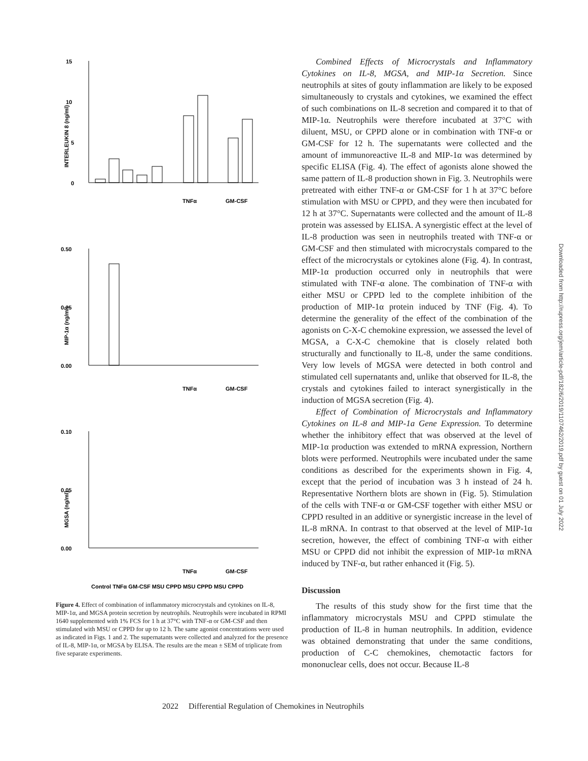15
10
5
0
INTERLEUKIN 8 (ng/ml)
TNFα
GM-CSF
0.50
0.25
0.00
MIP-1α (ng/ml)
TNFα
GM-CSF
0.10
0.05
0.00
MGSA (ng/ml)
TNFα
GM-CSF
Control TNFα GM-CSF MSU CPPD MSU CPPD MSU CPPD
Figure 4. Effect of combination of inflammatory microcrystals and cytokines on IL-8, MIP-1α, and MGSA protein secretion by neutrophils. Neutrophils were incubated in RPMI 1640 supplemented with 1% FCS for 1 h at 37°C with TNF-α or GM-CSF and then stimulated with MSU or CPPD for up to 12 h. The same agonist concentrations were used as indicated in Figs. 1 and 2. The supernatants were collected and analyzed for the presence of IL-8, MIP-1α, or MGSA by ELISA. The results are the mean ± SEM of triplicate from five separate experiments.
Combined Effects of Microcrystals and Inflammatory Cytokines on IL-8, MGSA, and MIP-1α Secretion. Since neutrophils at sites of gouty inflammation are likely to be exposed simultaneously to crystals and cytokines, we examined the effect of such combinations on IL-8 secretion and compared it to that of MIP-1α. Neutrophils were therefore incubated at 37°C with diluent, MSU, or CPPD alone or in combination with TNF-α or GM-CSF for 12 h. The supernatants were collected and the amount of immunoreactive IL-8 and MIP-1α was determined by specific ELISA (Fig. 4). The effect of agonists alone showed the same pattern of IL-8 production shown in Fig. 3. Neutrophils were pretreated with either TNF-α or GM-CSF for 1 h at 37°C before stimulation with MSU or CPPD, and they were then incubated for 12 h at 37°C. Supernatants were collected and the amount of IL-8 protein was assessed by ELISA. A synergistic effect at the level of IL-8 production was seen in neutrophils treated with TNF-α or GM-CSF and then stimulated with microcrystals compared to the effect of the microcrystals or cytokines alone (Fig. 4). In contrast, MIP-1α production occurred only in neutrophils that were stimulated with TNF-α alone. The combination of TNF-α with either MSU or CPPD led to the complete inhibition of the production of MIP-1α protein induced by TNF (Fig. 4). To determine the generality of the effect of the combination of the agonists on C-X-C chemokine expression, we assessed the level of MGSA, a C-X-C chemokine that is closely related both structurally and functionally to IL-8, under the same conditions. Very low levels of MGSA were detected in both control and stimulated cell supernatants and, unlike that observed for IL-8, the crystals and cytokines failed to interact synergistically in the induction of MGSA secretion (Fig. 4).
Effect of Combination of Microcrystals and Inflammatory Cytokines on IL-8 and MIP-1a Gene Expression. To determine whether the inhibitory effect that was observed at the level of MIP-1α production was extended to mRNA expression, Northern blots were performed. Neutrophils were incubated under the same conditions as described for the experiments shown in Fig. 4, except that the period of incubation was 3 h instead of 24 h. Representative Northern blots are shown in (Fig. 5). Stimulation of the cells with TNF-α or GM-CSF together with either MSU or CPPD resulted in an additive or synergistic increase in the level of IL-8 mRNA. In contrast to that observed at the level of MIP-1α secretion, however, the effect of combining TNF-α with either MSU or CPPD did not inhibit the expression of MIP-1α mRNA induced by TNF-α, but rather enhanced it (Fig. 5).
Discussion
The results of this study show for the first time that the inflammatory microcrystals MSU and CPPD stimulate the production of IL-8 in human neutrophils. In addition, evidence was obtained demonstrating that under the same conditions, production of C-C chemokines, chemotactic factors for mononuclear cells, does not occur. Because IL-8
2022 Differential Regulation of Chemokines in Neutrophils
Downloaded from http://rupress.org/jem/article-pdf/182/6/2019/1107462/2019.pdf by guest on 01 July 2022